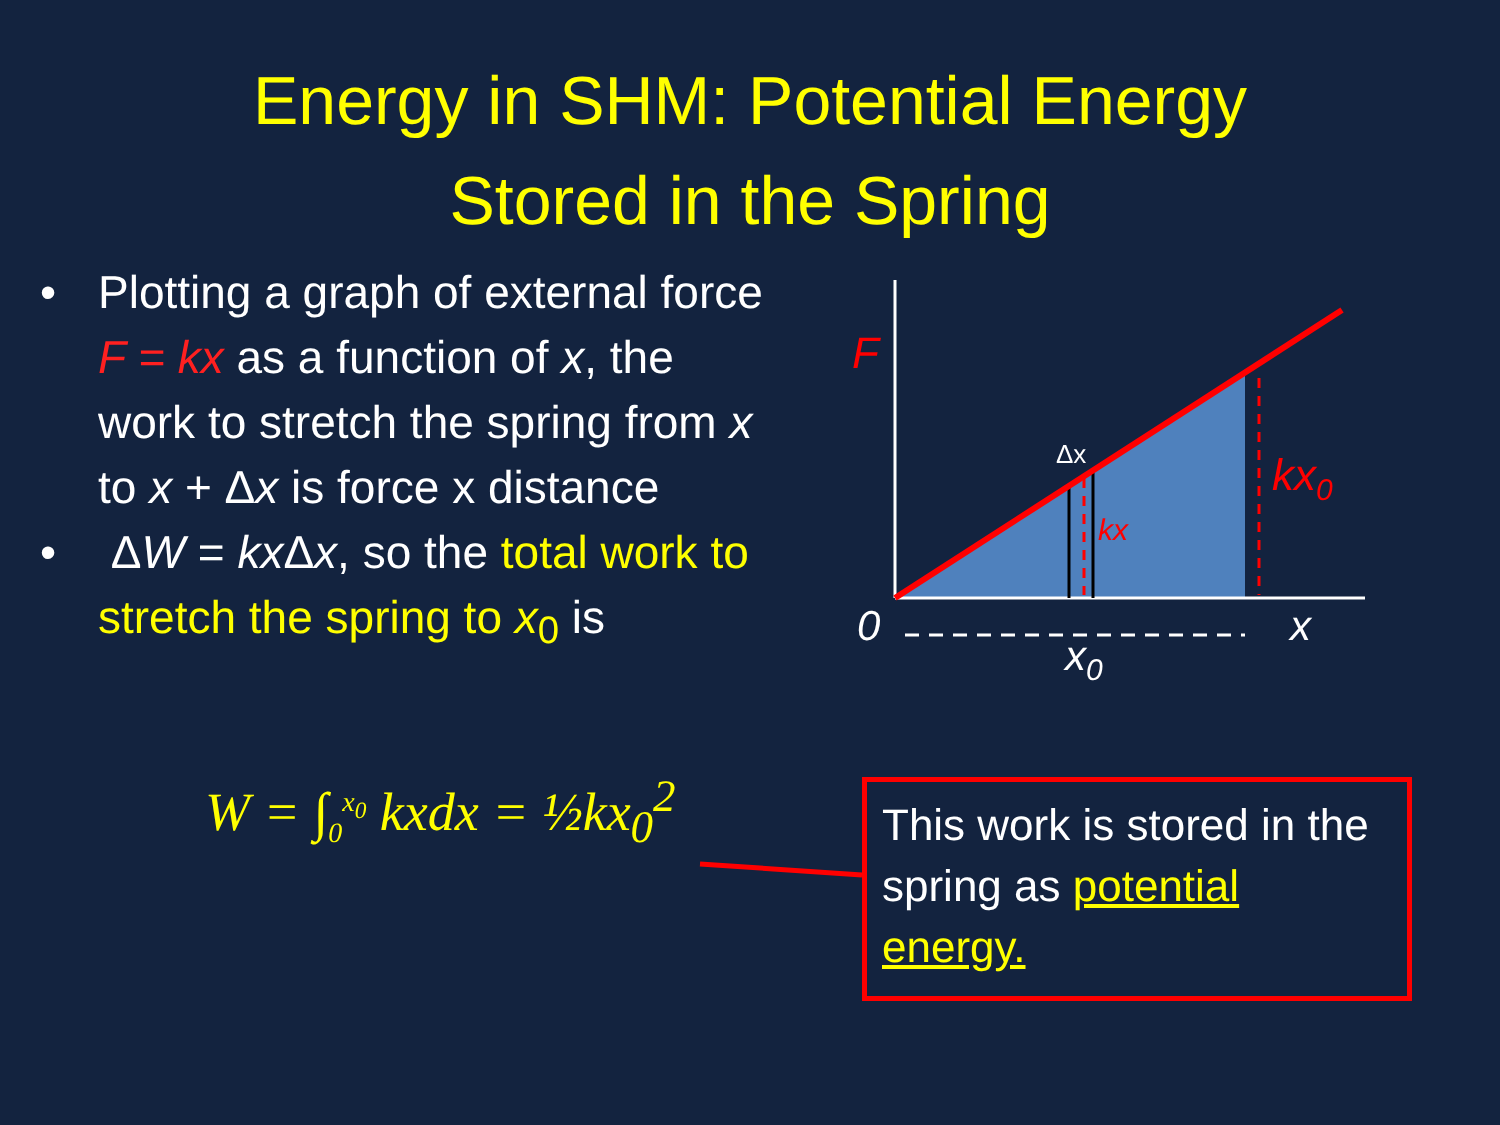Energy in SHM: Potential Energy
Stored in the Spring
• Plotting a graph of external force F = kx as a function of x, the work to stretch the spring from x to x + Δx is force x distance
• ΔW = kx Δx, so the total work to stretch the spring to x<sub>0</sub> is
W = ∫<sub>0</sub><sup>x<sub>0</sub></sup> kxdx = ½kx<sub>0</sub><sup>2</sup>
This work is stored in the spring as potential energy.
F
Δx
kx
kx0
0
x
x0